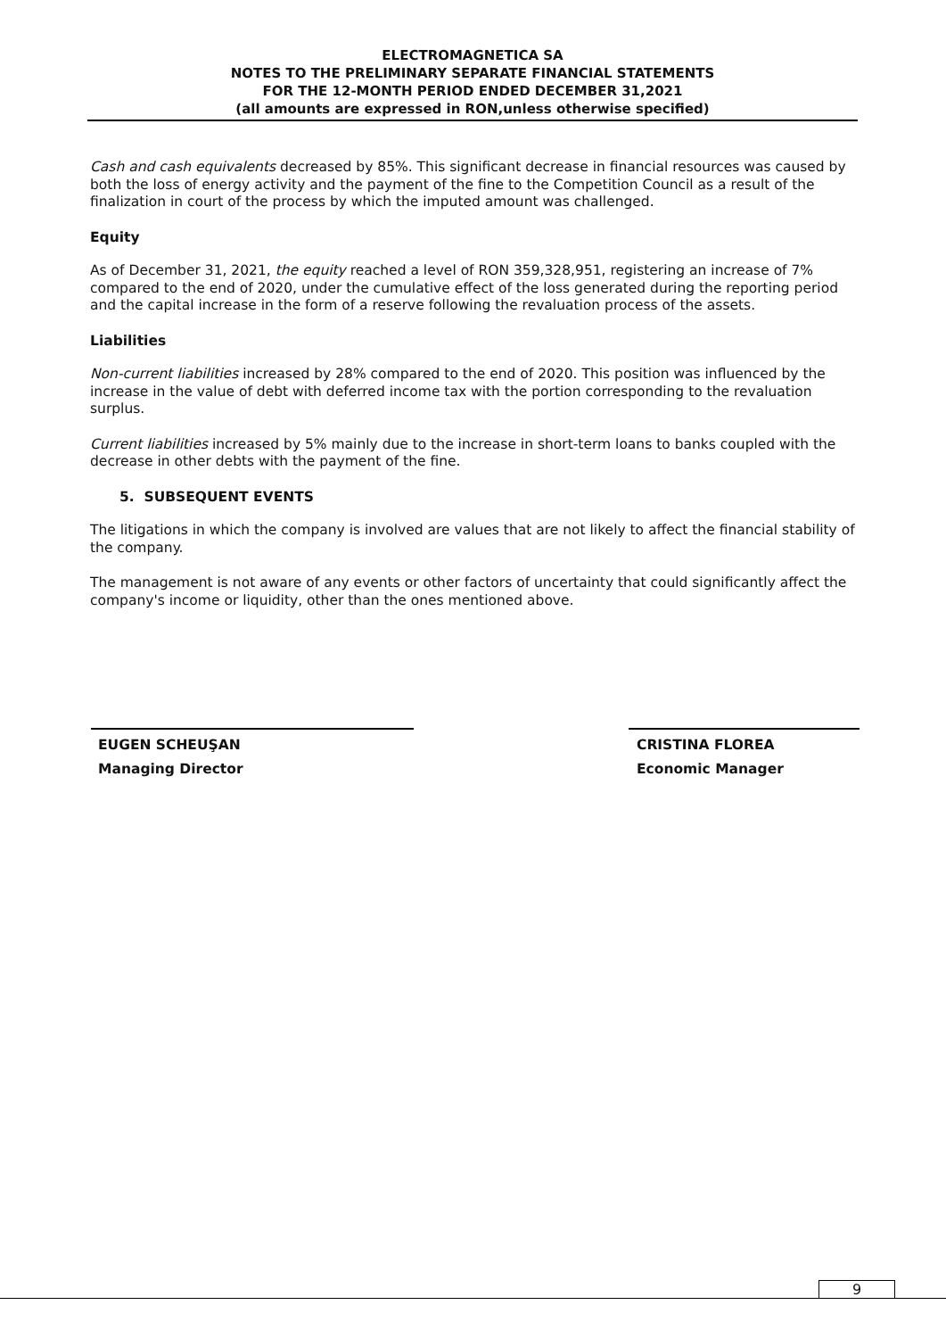ELECTROMAGNETICA SA
NOTES TO THE PRELIMINARY SEPARATE FINANCIAL STATEMENTS
FOR THE 12-MONTH PERIOD ENDED DECEMBER 31,2021
(all amounts are expressed in RON,unless otherwise specified)
Cash and cash equivalents decreased by 85%. This significant decrease in financial resources was caused by both the loss of energy activity and the payment of the fine to the Competition Council as a result of the finalization in court of the process by which the imputed amount was challenged.
Equity
As of December 31, 2021, the equity reached a level of RON 359,328,951, registering an increase of 7% compared to the end of 2020, under the cumulative effect of the loss generated during the reporting period and the capital increase in the form of a reserve following the revaluation process of the assets.
Liabilities
Non-current liabilities increased by 28% compared to the end of 2020. This position was influenced by the increase in the value of debt with deferred income tax with the portion corresponding to the revaluation surplus.
Current liabilities increased by 5% mainly due to the increase in short-term loans to banks coupled with the decrease in other debts with the payment of the fine.
5. SUBSEQUENT EVENTS
The litigations in which the company is involved are values that are not likely to affect the financial stability of the company.
The management is not aware of any events or other factors of uncertainty that could significantly affect the company's income or liquidity, other than the ones mentioned above.
EUGEN SCHEUŞAN
Managing Director
CRISTINA FLOREA
Economic Manager
9